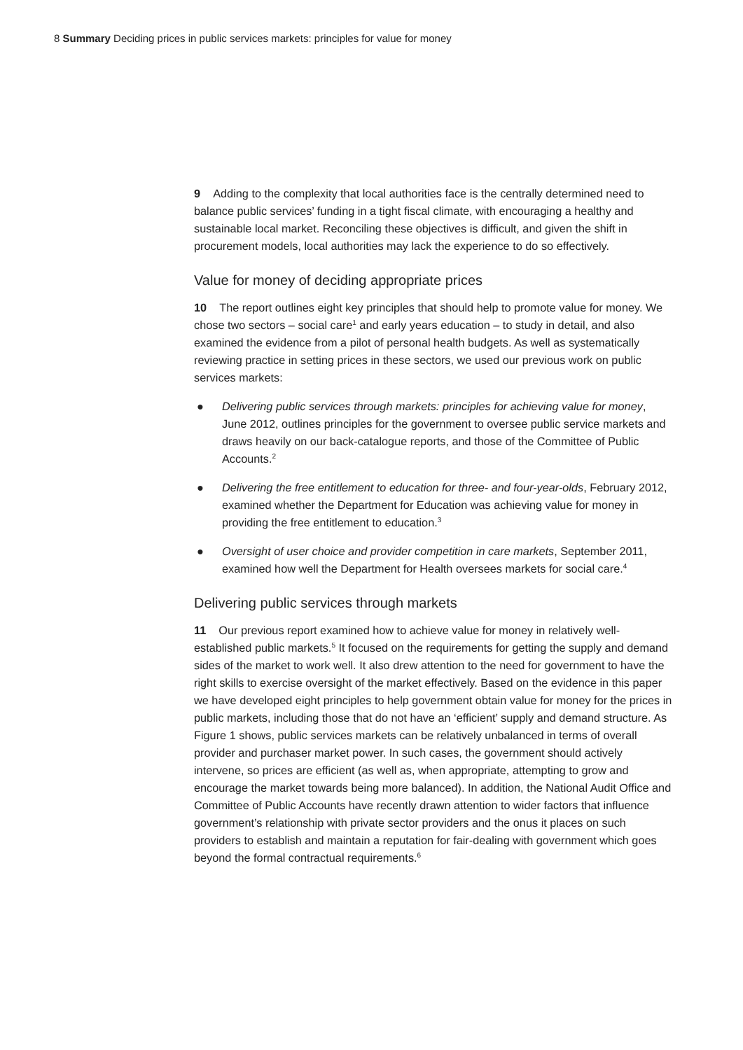8 Summary Deciding prices in public services markets: principles for value for money
9 Adding to the complexity that local authorities face is the centrally determined need to balance public services’ funding in a tight fiscal climate, with encouraging a healthy and sustainable local market. Reconciling these objectives is difficult, and given the shift in procurement models, local authorities may lack the experience to do so effectively.
Value for money of deciding appropriate prices
10 The report outlines eight key principles that should help to promote value for money. We chose two sectors – social care<sup>1</sup> and early years education – to study in detail, and also examined the evidence from a pilot of personal health budgets. As well as systematically reviewing practice in setting prices in these sectors, we used our previous work on public services markets:
● Delivering public services through markets: principles for achieving value for money, June 2012, outlines principles for the government to oversee public service markets and draws heavily on our back-catalogue reports, and those of the Committee of Public Accounts.<sup>2</sup>
● Delivering the free entitlement to education for three- and four-year-olds, February 2012, examined whether the Department for Education was achieving value for money in providing the free entitlement to education.<sup>3</sup>
● Oversight of user choice and provider competition in care markets, September 2011, examined how well the Department for Health oversees markets for social care.<sup>4</sup>
Delivering public services through markets
11 Our previous report examined how to achieve value for money in relatively well-established public markets.<sup>5</sup> It focused on the requirements for getting the supply and demand sides of the market to work well. It also drew attention to the need for government to have the right skills to exercise oversight of the market effectively. Based on the evidence in this paper we have developed eight principles to help government obtain value for money for the prices in public markets, including those that do not have an ‘efficient’ supply and demand structure. As Figure 1 shows, public services markets can be relatively unbalanced in terms of overall provider and purchaser market power. In such cases, the government should actively intervene, so prices are efficient (as well as, when appropriate, attempting to grow and encourage the market towards being more balanced). In addition, the National Audit Office and Committee of Public Accounts have recently drawn attention to wider factors that influence government’s relationship with private sector providers and the onus it places on such providers to establish and maintain a reputation for fair-dealing with government which goes beyond the formal contractual requirements.<sup>6</sup>